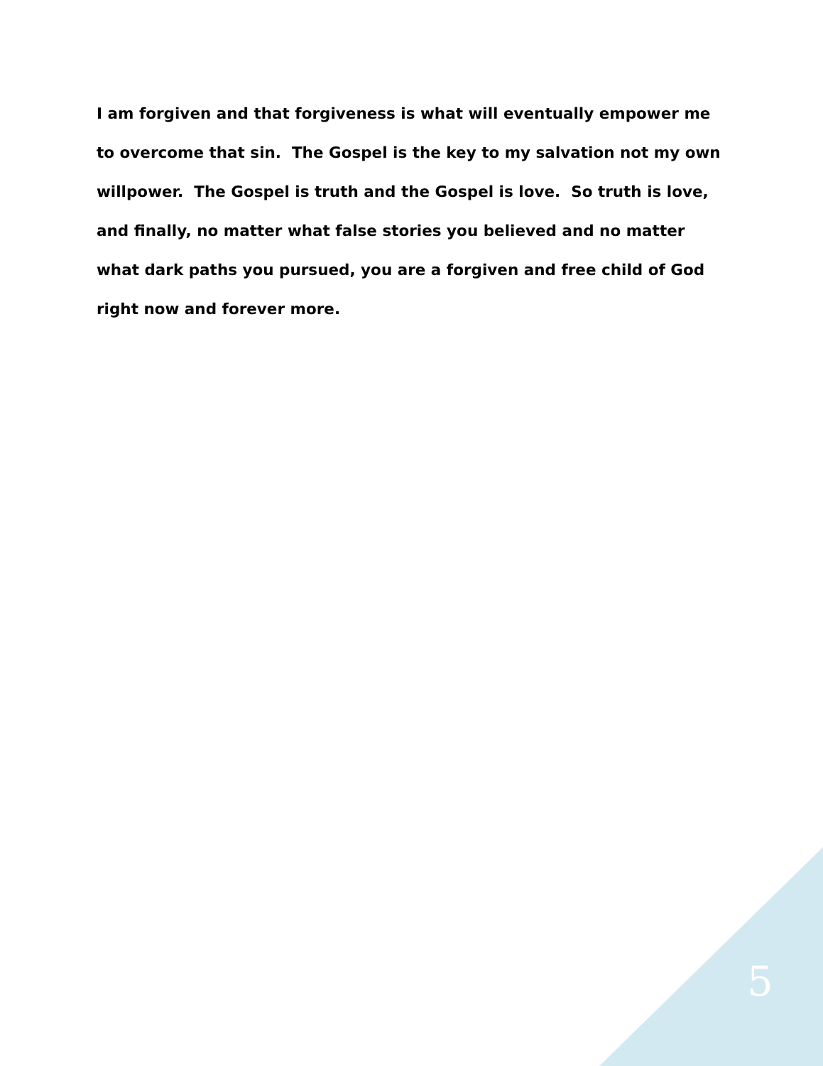I am forgiven and that forgiveness is what will eventually empower me to overcome that sin. The Gospel is the key to my salvation not my own willpower. The Gospel is truth and the Gospel is love. So truth is love, and finally, no matter what false stories you believed and no matter what dark paths you pursued, you are a forgiven and free child of God right now and forever more.
5